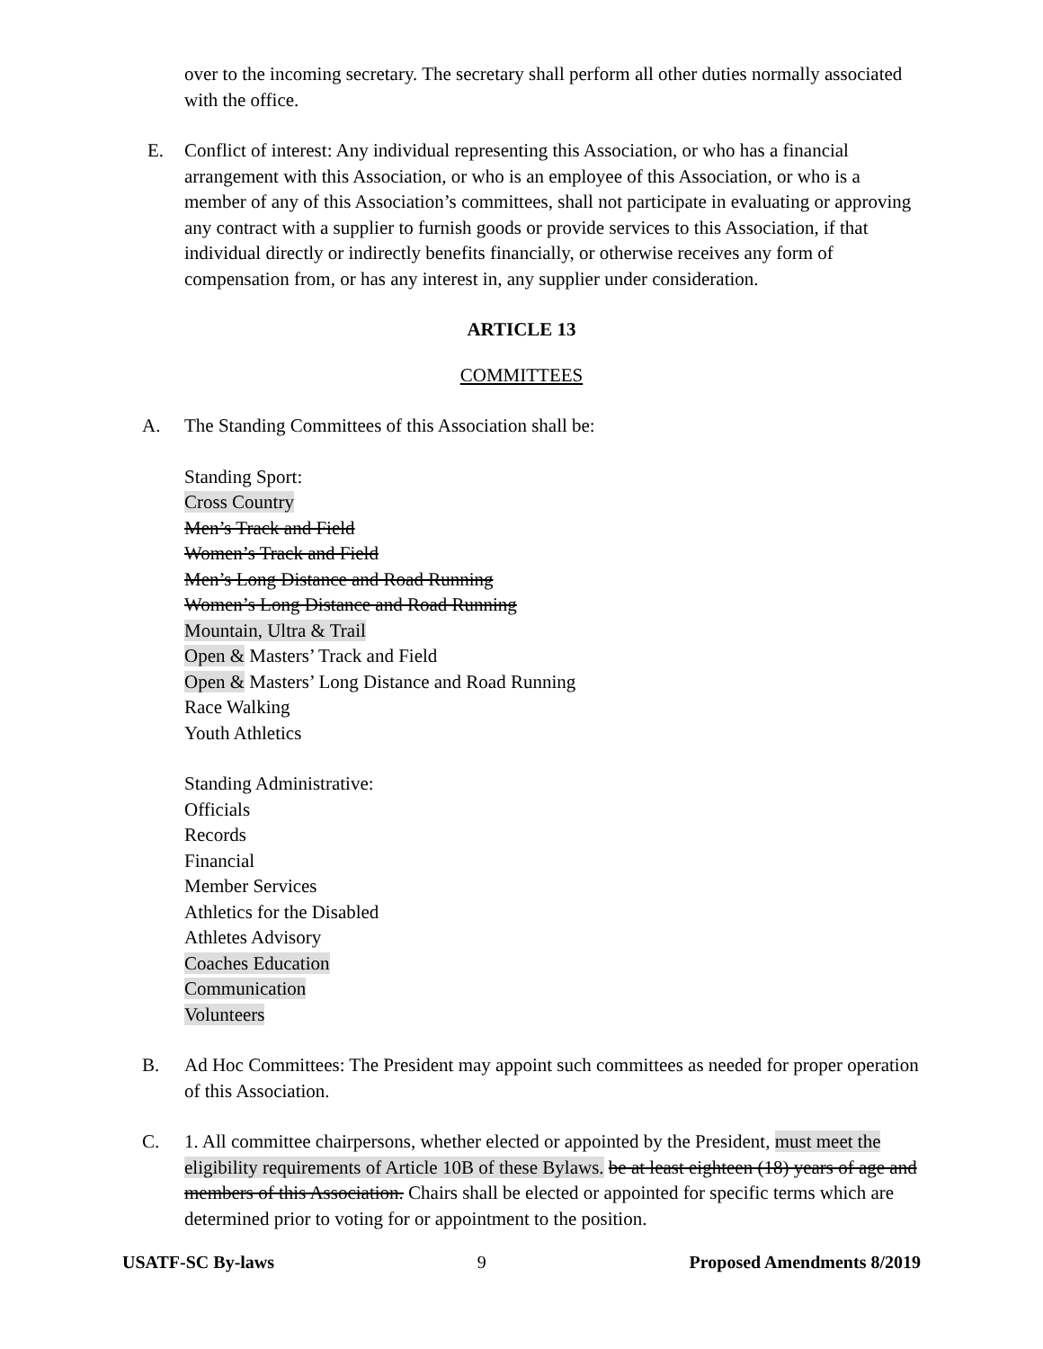over to the incoming secretary. The secretary shall perform all other duties normally associated with the office.
E. Conflict of interest: Any individual representing this Association, or who has a financial arrangement with this Association, or who is an employee of this Association, or who is a member of any of this Association’s committees, shall not participate in evaluating or approving any contract with a supplier to furnish goods or provide services to this Association, if that individual directly or indirectly benefits financially, or otherwise receives any form of compensation from, or has any interest in, any supplier under consideration.
ARTICLE 13
COMMITTEES
A. The Standing Committees of this Association shall be:
Standing Sport:
Cross Country
Men’s Track and Field
Women’s Track and Field
Men’s Long Distance and Road Running
Women’s Long Distance and Road Running
Mountain, Ultra & Trail
Open & Masters’ Track and Field
Open & Masters’ Long Distance and Road Running
Race Walking
Youth Athletics
Standing Administrative:
Officials
Records
Financial
Member Services
Athletics for the Disabled
Athletes Advisory
Coaches Education
Communication
Volunteers
B. Ad Hoc Committees: The President may appoint such committees as needed for proper operation of this Association.
C. 1. All committee chairpersons, whether elected or appointed by the President, must meet the eligibility requirements of Article 10B of these Bylaws. be at least eighteen (18) years of age and members of this Association. Chairs shall be elected or appointed for specific terms which are determined prior to voting for or appointment to the position.
USATF-SC By-laws 9 Proposed Amendments 8/2019